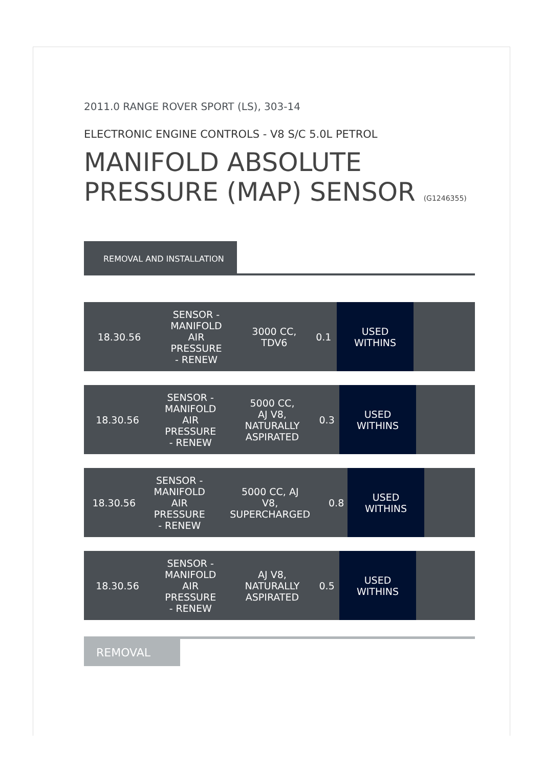2011.0 RANGE ROVER SPORT (LS), 303-14
ELECTRONIC ENGINE CONTROLS - V8 S/C 5.0L PETROL
MANIFOLD ABSOLUTE
PRESSURE (MAP) SENSOR (G1246355)
REMOVAL AND INSTALLATION
| 18.30.56 | SENSOR - MANIFOLD AIR PRESSURE - RENEW | 3000 CC, TDV6 | 0.1 | USED WITHINS | |
| 18.30.56 | SENSOR - MANIFOLD AIR PRESSURE - RENEW | 5000 CC, AJ V8, NATURALLY ASPIRATED | 0.3 | USED WITHINS | |
| 18.30.56 | SENSOR - MANIFOLD AIR PRESSURE - RENEW | 5000 CC, AJ V8, SUPERCHARGED | 0.8 | USED WITHINS | |
| 18.30.56 | SENSOR - MANIFOLD AIR PRESSURE - RENEW | AJ V8, NATURALLY ASPIRATED | 0.5 | USED WITHINS | |
REMOVAL